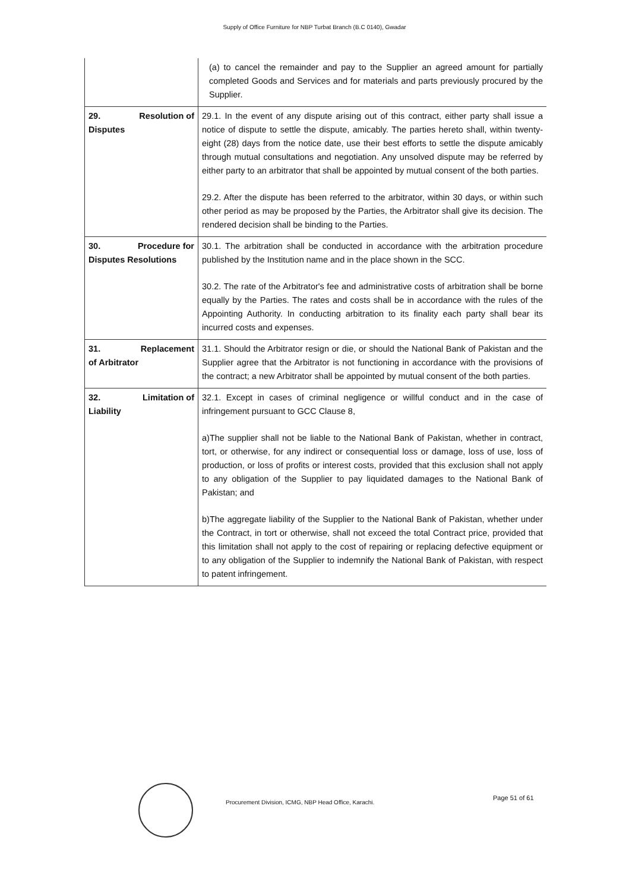Supply of Office Furniture for NBP Turbat Branch (B.C 0140), Gwadar
| | (a) to cancel the remainder and pay to the Supplier an agreed amount for partially completed Goods and Services and for materials and parts previously procured by the Supplier. |
| 29. Resolution of Disputes | 29.1. In the event of any dispute arising out of this contract, either party shall issue a notice of dispute to settle the dispute, amicably. The parties hereto shall, within twenty-eight (28) days from the notice date, use their best efforts to settle the dispute amicably through mutual consultations and negotiation. Any unsolved dispute may be referred by either party to an arbitrator that shall be appointed by mutual consent of the both parties. 29.2. After the dispute has been referred to the arbitrator, within 30 days, or within such other period as may be proposed by the Parties, the Arbitrator shall give its decision. The rendered decision shall be binding to the Parties. |
| 30. Procedure for Disputes Resolutions | 30.1. The arbitration shall be conducted in accordance with the arbitration procedure published by the Institution name and in the place shown in the SCC. 30.2. The rate of the Arbitrator's fee and administrative costs of arbitration shall be borne equally by the Parties. The rates and costs shall be in accordance with the rules of the Appointing Authority. In conducting arbitration to its finality each party shall bear its incurred costs and expenses. |
| 31. Replacement of Arbitrator | 31.1. Should the Arbitrator resign or die, or should the National Bank of Pakistan and the Supplier agree that the Arbitrator is not functioning in accordance with the provisions of the contract; a new Arbitrator shall be appointed by mutual consent of the both parties. |
| 32. Limitation of Liability | 32.1. Except in cases of criminal negligence or willful conduct and in the case of infringement pursuant to GCC Clause 8, a)The supplier shall not be liable to the National Bank of Pakistan, whether in contract, tort, or otherwise, for any indirect or consequential loss or damage, loss of use, loss of production, or loss of profits or interest costs, provided that this exclusion shall not apply to any obligation of the Supplier to pay liquidated damages to the National Bank of Pakistan; and b)The aggregate liability of the Supplier to the National Bank of Pakistan, whether under the Contract, in tort or otherwise, shall not exceed the total Contract price, provided that this limitation shall not apply to the cost of repairing or replacing defective equipment or to any obligation of the Supplier to indemnify the National Bank of Pakistan, with respect to patent infringement. |
Page 51 of 61
Procurement Division, ICMG, NBP Head Office, Karachi.